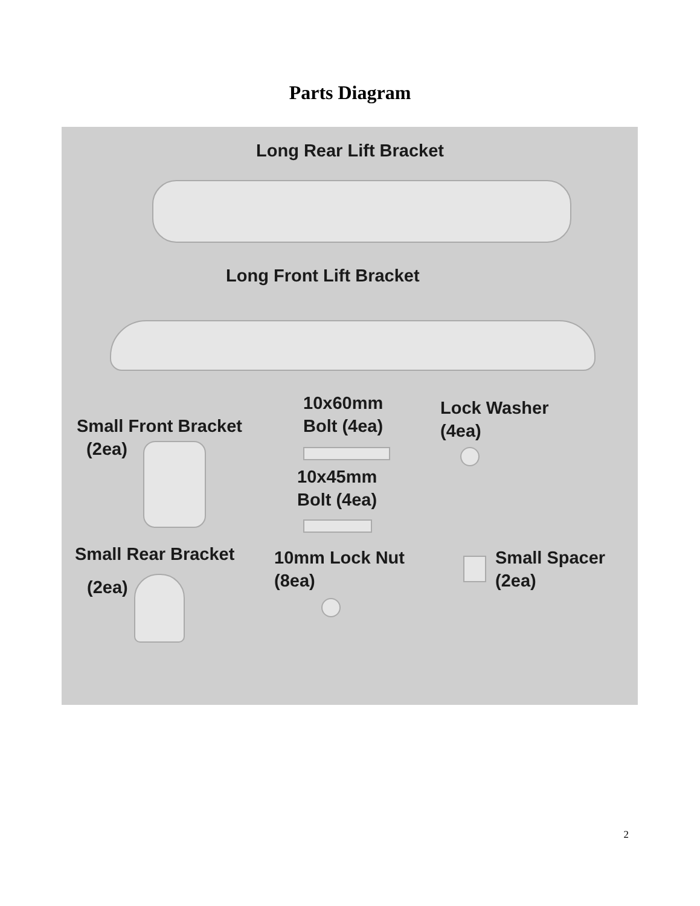Parts Diagram
Long Rear Lift Bracket
Long Front Lift Bracket
10x60mm
Bolt (4ea)
Lock Washer
(4ea)
Small Front Bracket
(2ea)
10x45mm
Bolt (4ea)
Small Rear Bracket
(2ea)
10mm Lock Nut
(8ea)
Small Spacer
(2ea)
2